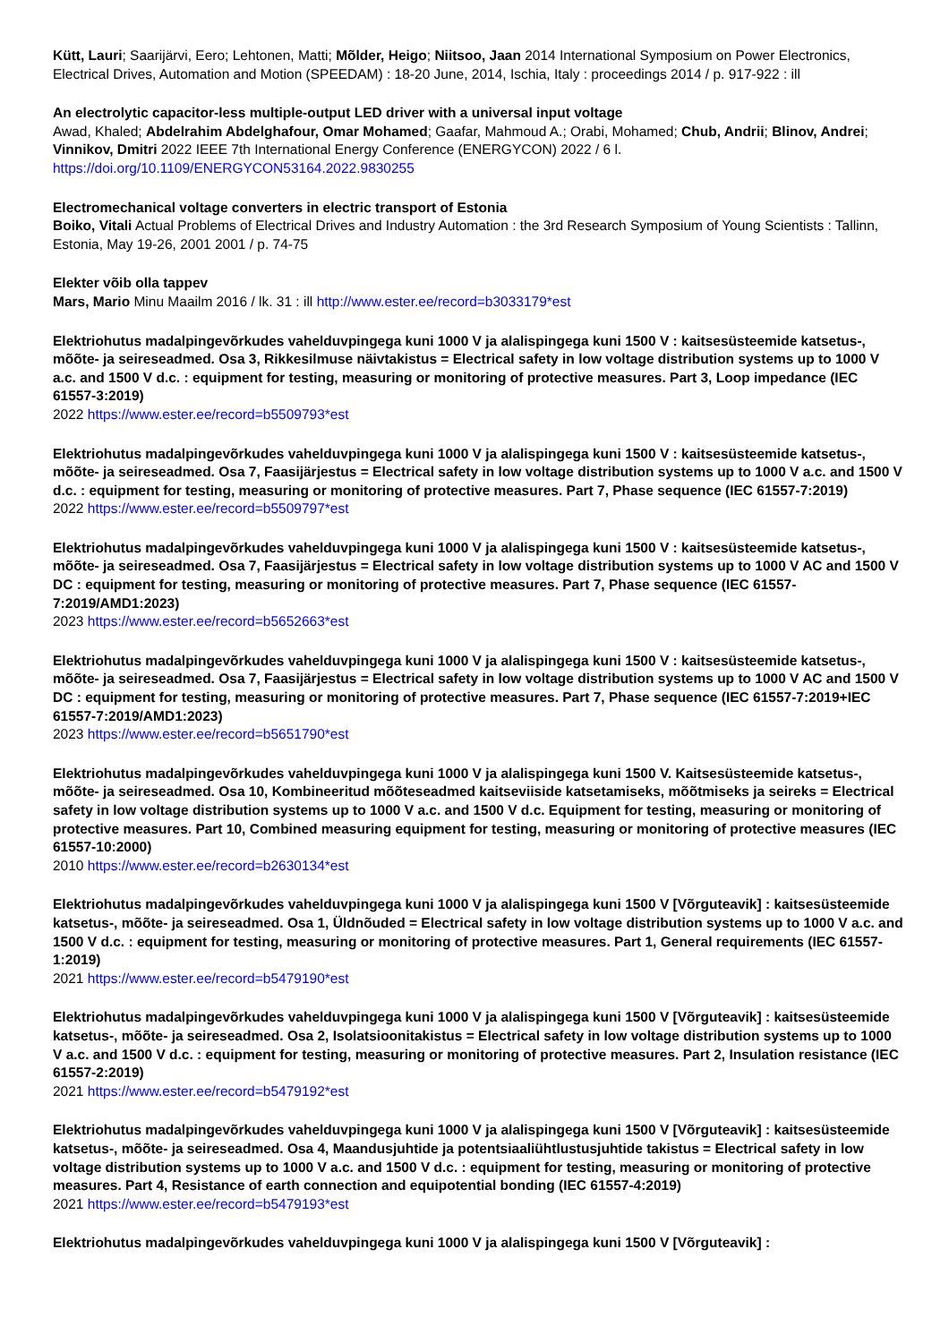Kütt, Lauri; Saarijärvi, Eero; Lehtonen, Matti; Mõlder, Heigo; Niitsoo, Jaan 2014 International Symposium on Power Electronics, Electrical Drives, Automation and Motion (SPEEDAM) : 18-20 June, 2014, Ischia, Italy : proceedings 2014 / p. 917-922 : ill
An electrolytic capacitor-less multiple-output LED driver with a universal input voltage
Awad, Khaled; Abdelrahim Abdelghafour, Omar Mohamed; Gaafar, Mahmoud A.; Orabi, Mohamed; Chub, Andrii; Blinov, Andrei; Vinnikov, Dmitri 2022 IEEE 7th International Energy Conference (ENERGYCON) 2022 / 6 l.
https://doi.org/10.1109/ENERGYCON53164.2022.9830255
Electromechanical voltage converters in electric transport of Estonia
Boiko, Vitali Actual Problems of Electrical Drives and Industry Automation : the 3rd Research Symposium of Young Scientists : Tallinn, Estonia, May 19-26, 2001 2001 / p. 74-75
Elekter võib olla tappev
Mars, Mario Minu Maailm 2016 / lk. 31 : ill http://www.ester.ee/record=b3033179*est
Elektriohutus madalpingevõrkudes vahelduvpingega kuni 1000 V ja alalispingega kuni 1500 V : kaitsesüsteemide katsetus-, mõõte- ja seireseadmed. Osa 3, Rikkesilmuse näivtakistus = Electrical safety in low voltage distribution systems up to 1000 V a.c. and 1500 V d.c. : equipment for testing, measuring or monitoring of protective measures. Part 3, Loop impedance (IEC 61557-3:2019)
2022 https://www.ester.ee/record=b5509793*est
Elektriohutus madalpingevõrkudes vahelduvpingega kuni 1000 V ja alalispingega kuni 1500 V : kaitsesüsteemide katsetus-, mõõte- ja seireseadmed. Osa 7, Faasijärjestus = Electrical safety in low voltage distribution systems up to 1000 V a.c. and 1500 V d.c. : equipment for testing, measuring or monitoring of protective measures. Part 7, Phase sequence (IEC 61557-7:2019)
2022 https://www.ester.ee/record=b5509797*est
Elektriohutus madalpingevõrkudes vahelduvpingega kuni 1000 V ja alalispingega kuni 1500 V : kaitsesüsteemide katsetus-, mõõte- ja seireseadmed. Osa 7, Faasijärjestus = Electrical safety in low voltage distribution systems up to 1000 V AC and 1500 V DC : equipment for testing, measuring or monitoring of protective measures. Part 7, Phase sequence (IEC 61557-7:2019/AMD1:2023)
2023 https://www.ester.ee/record=b5652663*est
Elektriohutus madalpingevõrkudes vahelduvpingega kuni 1000 V ja alalispingega kuni 1500 V : kaitsesüsteemide katsetus-, mõõte- ja seireseadmed. Osa 7, Faasijärjestus = Electrical safety in low voltage distribution systems up to 1000 V AC and 1500 V DC : equipment for testing, measuring or monitoring of protective measures. Part 7, Phase sequence (IEC 61557-7:2019+IEC 61557-7:2019/AMD1:2023)
2023 https://www.ester.ee/record=b5651790*est
Elektriohutus madalpingevõrkudes vahelduvpingega kuni 1000 V ja alalispingega kuni 1500 V. Kaitsesüsteemide katsetus-, mõõte- ja seireseadmed. Osa 10, Kombineeritud mõõteseadmed kaitseviiside katsetamiseks, mõõtmiseks ja seireks = Electrical safety in low voltage distribution systems up to 1000 V a.c. and 1500 V d.c. Equipment for testing, measuring or monitoring of protective measures. Part 10, Combined measuring equipment for testing, measuring or monitoring of protective measures (IEC 61557-10:2000)
2010 https://www.ester.ee/record=b2630134*est
Elektriohutus madalpingevõrkudes vahelduvpingega kuni 1000 V ja alalispingega kuni 1500 V [Võrguteavik] : kaitsesüsteemide katsetus-, mõõte- ja seireseadmed. Osa 1, Üldnõuded = Electrical safety in low voltage distribution systems up to 1000 V a.c. and 1500 V d.c. : equipment for testing, measuring or monitoring of protective measures. Part 1, General requirements (IEC 61557-1:2019)
2021 https://www.ester.ee/record=b5479190*est
Elektriohutus madalpingevõrkudes vahelduvpingega kuni 1000 V ja alalispingega kuni 1500 V [Võrguteavik] : kaitsesüsteemide katsetus-, mõõte- ja seireseadmed. Osa 2, Isolatsioonitakistus = Electrical safety in low voltage distribution systems up to 1000 V a.c. and 1500 V d.c. : equipment for testing, measuring or monitoring of protective measures. Part 2, Insulation resistance (IEC 61557-2:2019)
2021 https://www.ester.ee/record=b5479192*est
Elektriohutus madalpingevõrkudes vahelduvpingega kuni 1000 V ja alalispingega kuni 1500 V [Võrguteavik] : kaitsesüsteemide katsetus-, mõõte- ja seireseadmed. Osa 4, Maandusjuhtide ja potentsiaaliühtlustusjuhtide takistus = Electrical safety in low voltage distribution systems up to 1000 V a.c. and 1500 V d.c. : equipment for testing, measuring or monitoring of protective measures. Part 4, Resistance of earth connection and equipotential bonding (IEC 61557-4:2019)
2021 https://www.ester.ee/record=b5479193*est
Elektriohutus madalpingevõrkudes vahelduvpingega kuni 1000 V ja alalispingega kuni 1500 V [Võrguteavik] :